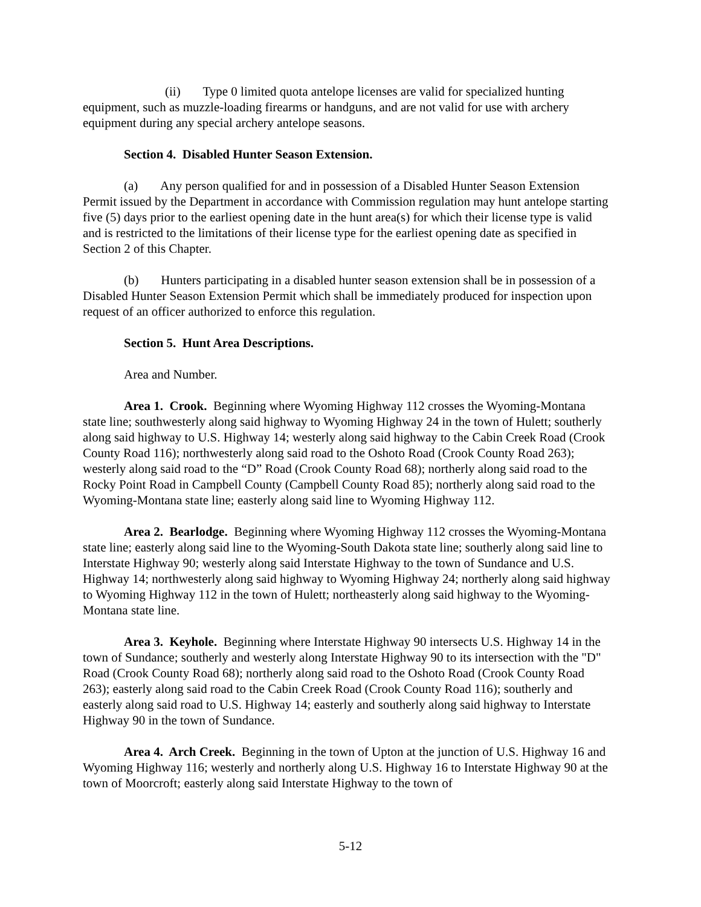(ii) Type 0 limited quota antelope licenses are valid for specialized hunting equipment, such as muzzle-loading firearms or handguns, and are not valid for use with archery equipment during any special archery antelope seasons.
Section 4. Disabled Hunter Season Extension.
(a) Any person qualified for and in possession of a Disabled Hunter Season Extension Permit issued by the Department in accordance with Commission regulation may hunt antelope starting five (5) days prior to the earliest opening date in the hunt area(s) for which their license type is valid and is restricted to the limitations of their license type for the earliest opening date as specified in Section 2 of this Chapter.
(b) Hunters participating in a disabled hunter season extension shall be in possession of a Disabled Hunter Season Extension Permit which shall be immediately produced for inspection upon request of an officer authorized to enforce this regulation.
Section 5. Hunt Area Descriptions.
Area and Number.
Area 1. Crook. Beginning where Wyoming Highway 112 crosses the Wyoming-Montana state line; southwesterly along said highway to Wyoming Highway 24 in the town of Hulett; southerly along said highway to U.S. Highway 14; westerly along said highway to the Cabin Creek Road (Crook County Road 116); northwesterly along said road to the Oshoto Road (Crook County Road 263); westerly along said road to the “D” Road (Crook County Road 68); northerly along said road to the Rocky Point Road in Campbell County (Campbell County Road 85); northerly along said road to the Wyoming-Montana state line; easterly along said line to Wyoming Highway 112.
Area 2. Bearlodge. Beginning where Wyoming Highway 112 crosses the Wyoming-Montana state line; easterly along said line to the Wyoming-South Dakota state line; southerly along said line to Interstate Highway 90; westerly along said Interstate Highway to the town of Sundance and U.S. Highway 14; northwesterly along said highway to Wyoming Highway 24; northerly along said highway to Wyoming Highway 112 in the town of Hulett; northeasterly along said highway to the Wyoming-Montana state line.
Area 3. Keyhole. Beginning where Interstate Highway 90 intersects U.S. Highway 14 in the town of Sundance; southerly and westerly along Interstate Highway 90 to its intersection with the "D" Road (Crook County Road 68); northerly along said road to the Oshoto Road (Crook County Road 263); easterly along said road to the Cabin Creek Road (Crook County Road 116); southerly and easterly along said road to U.S. Highway 14; easterly and southerly along said highway to Interstate Highway 90 in the town of Sundance.
Area 4. Arch Creek. Beginning in the town of Upton at the junction of U.S. Highway 16 and Wyoming Highway 116; westerly and northerly along U.S. Highway 16 to Interstate Highway 90 at the town of Moorcroft; easterly along said Interstate Highway to the town of
5-12